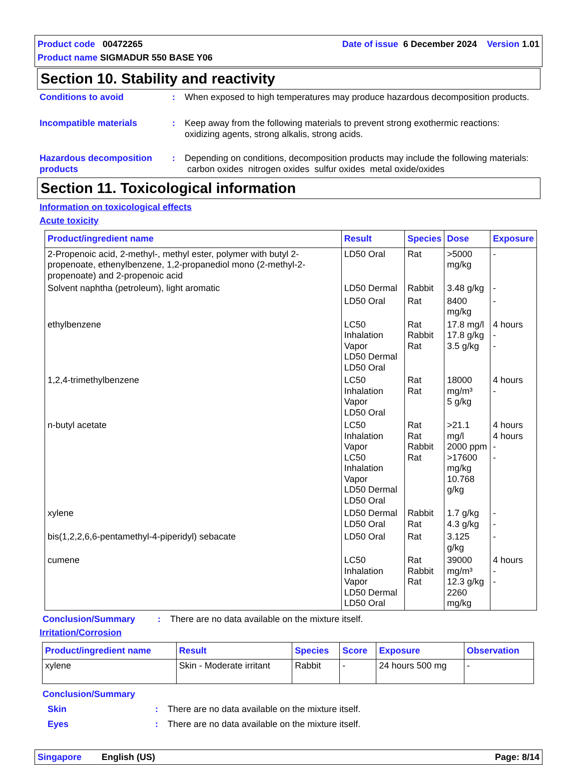Date of issue 6 December 2024 Version 1.01 Product code 00472265
Product name SIGMADUR 550 BASE Y06
Section 10. Stability and reactivity
Conditions to avoid : When exposed to high temperatures may produce hazardous decomposition products.
Incompatible materials : Keep away from the following materials to prevent strong exothermic reactions: oxidizing agents, strong alkalis, strong acids.
Hazardous decomposition products
: Depending on conditions, decomposition products may include the following materials: carbon oxides nitrogen oxides sulfur oxides metal oxide/oxides
Section 11. Toxicological information
Information on toxicological effects
Acute toxicity
| Product/ingredient name | Result | Species | Dose | Exposure |
| --- | --- | --- | --- | --- |
| 2-Propenoic acid, 2-methyl-, methyl ester, polymer with butyl 2-propenoate, ethenylbenzene, 1,2-propanediol mono (2-methyl-2-propenoate) and 2-propenoic acid | LD50 Oral | Rat | >5000 mg/kg | - |
| Solvent naphtha (petroleum), light aromatic | LD50 Dermal | Rabbit | 3.48 g/kg | - |
| | LD50 Oral | Rat | 8400 mg/kg | - |
| ethylbenzene | LC50 Inhalation Vapor LD50 Dermal LD50 Oral | Rat Rabbit Rat | 17.8 mg/l 17.8 g/kg 3.5 g/kg | 4 hours - - |
| 1,2,4-trimethylbenzene | LC50 Inhalation Vapor LD50 Oral | Rat Rat | 18000 mg/m³ 5 g/kg | 4 hours - |
| n-butyl acetate | LC50 Inhalation Vapor LC50 Inhalation Vapor LD50 Dermal LD50 Oral | Rat Rat Rabbit Rat | >21.1 mg/l 2000 ppm >17600 mg/kg 10.768 g/kg | 4 hours 4 hours - - |
| xylene | LD50 Dermal LD50 Oral | Rabbit Rat | 1.7 g/kg 4.3 g/kg | - - |
| bis(1,2,2,6,6-pentamethyl-4-piperidyl) sebacate | LD50 Oral | Rat | 3.125 g/kg | - |
| cumene | LC50 Inhalation Vapor LD50 Dermal LD50 Oral | Rat Rabbit Rat | 39000 mg/m³ 12.3 g/kg 2260 mg/kg | 4 hours - - |
Conclusion/Summary : There are no data available on the mixture itself.
Irritation/Corrosion
| Product/ingredient name | Result | Species | Score | Exposure | Observation |
| --- | --- | --- | --- | --- | --- |
| xylene | Skin - Moderate irritant | Rabbit | - | 24 hours 500 mg | - |
Conclusion/Summary
Skin : There are no data available on the mixture itself.
Eyes : There are no data available on the mixture itself.
Page: 8/14 Singapore English (US)